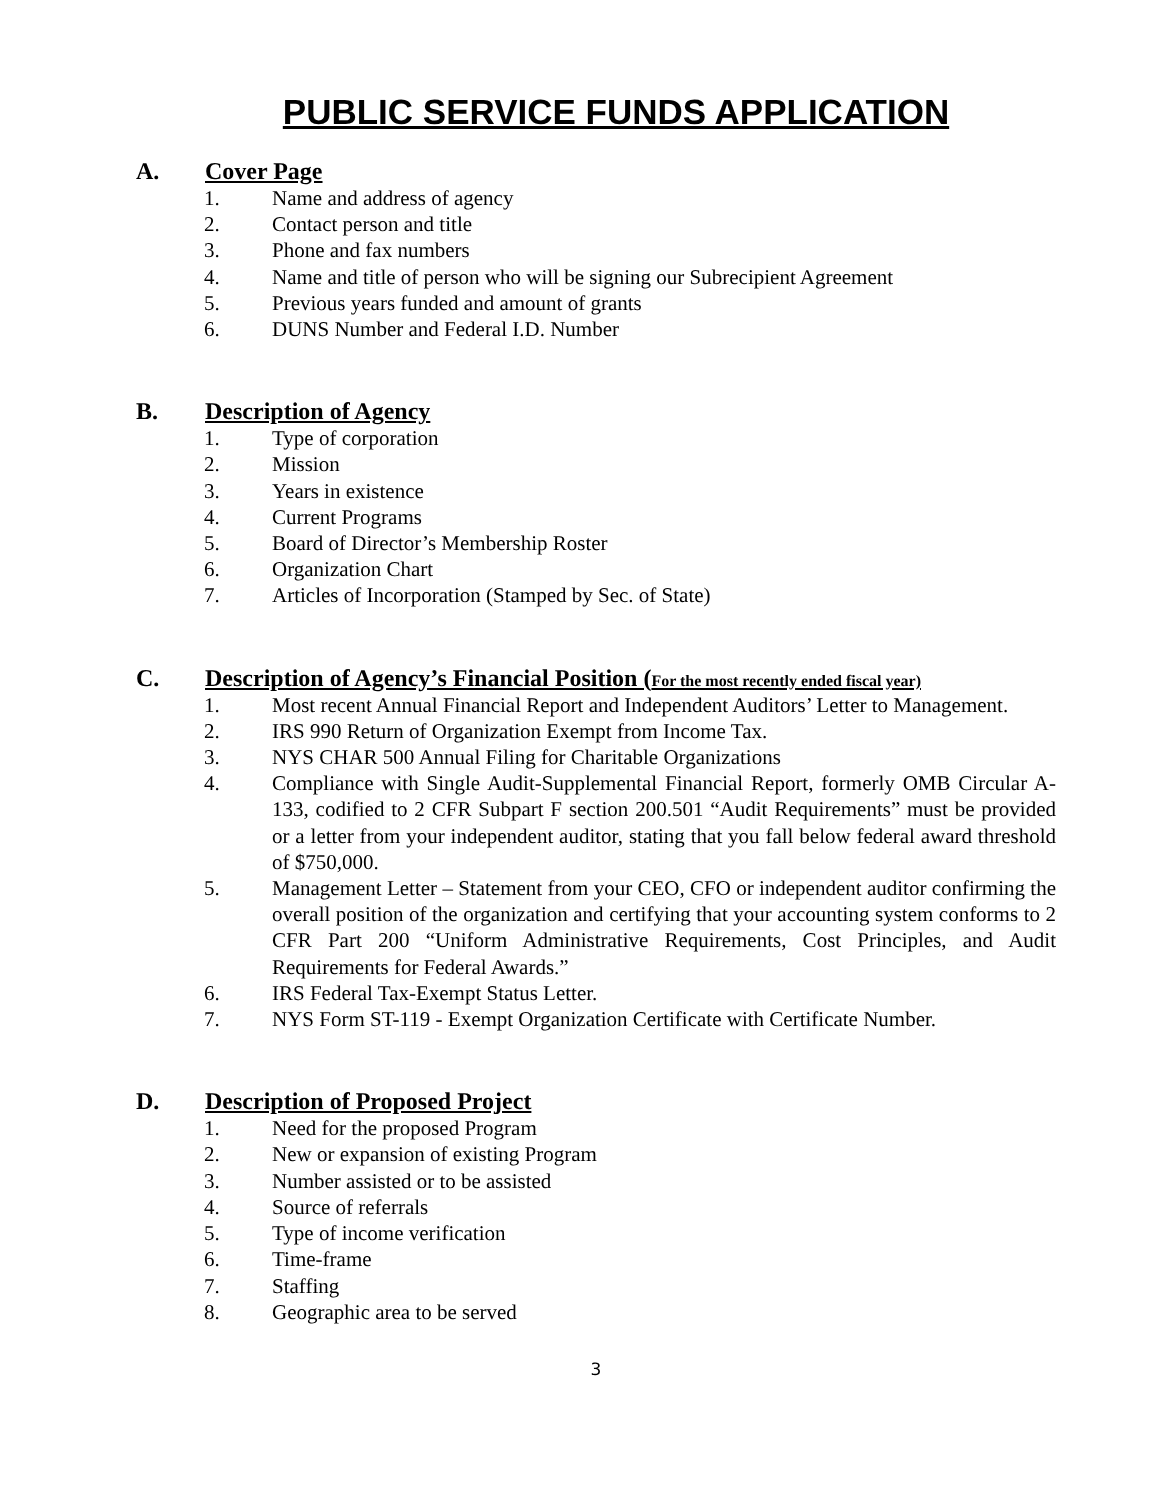PUBLIC SERVICE FUNDS APPLICATION
A. Cover Page
1. Name and address of agency
2. Contact person and title
3. Phone and fax numbers
4. Name and title of person who will be signing our Subrecipient Agreement
5. Previous years funded and amount of grants
6. DUNS Number and Federal I.D. Number
B. Description of Agency
1. Type of corporation
2. Mission
3. Years in existence
4. Current Programs
5. Board of Director’s Membership Roster
6. Organization Chart
7. Articles of Incorporation (Stamped by Sec. of State)
C. Description of Agency’s Financial Position (For the most recently ended fiscal year)
1. Most recent Annual Financial Report and Independent Auditors’ Letter to Management.
2. IRS 990 Return of Organization Exempt from Income Tax.
3. NYS CHAR 500 Annual Filing for Charitable Organizations
4. Compliance with Single Audit-Supplemental Financial Report, formerly OMB Circular A-133, codified to 2 CFR Subpart F section 200.501 “Audit Requirements” must be provided or a letter from your independent auditor, stating that you fall below federal award threshold of $750,000.
5. Management Letter – Statement from your CEO, CFO or independent auditor confirming the overall position of the organization and certifying that your accounting system conforms to 2 CFR Part 200 “Uniform Administrative Requirements, Cost Principles, and Audit Requirements for Federal Awards.”
6. IRS Federal Tax-Exempt Status Letter.
7. NYS Form ST-119 - Exempt Organization Certificate with Certificate Number.
D. Description of Proposed Project
1. Need for the proposed Program
2. New or expansion of existing Program
3. Number assisted or to be assisted
4. Source of referrals
5. Type of income verification
6. Time-frame
7. Staffing
8. Geographic area to be served
3